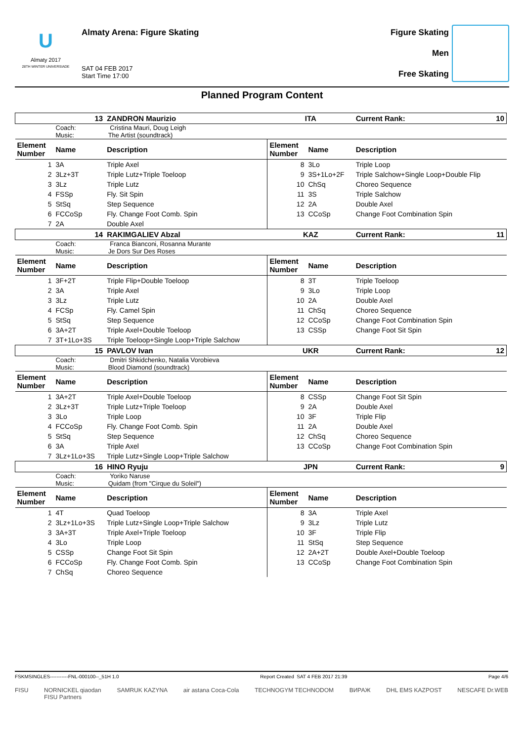U
Almaty 2017
28TH WINTER UNIVERSIADE
Almaty Arena: Figure Skating
SAT 04 FEB 2017
Start Time 17:00
Figure Skating
Men
Free Skating
Planned Program Content
| 13 | | ZANDRON Maurizio | ITA | | Current Rank: 10 |
| | Coach: Cristina Mauri, Doug Leigh Music: The Artist (soundtrack) | | | | |
| Element Number | Name | Description | Element Number | Name | Description |
| 1 | 3A | Triple Axel | 8 | 3Lo | Triple Loop |
| 2 | 3Lz+3T | Triple Lutz+Triple Toeloop | 9 | 3S+1Lo+2F | Triple Salchow+Single Loop+Double Flip |
| 3 | 3Lz | Triple Lutz | 10 | ChSq | Choreo Sequence |
| 4 | FSSp | Fly. Sit Spin | 11 | 3S | Triple Salchow |
| 5 | StSq | Step Sequence | 12 | 2A | Double Axel |
| 6 | FCCoSp | Fly. Change Foot Comb. Spin | 13 | CCoSp | Change Foot Combination Spin |
| 7 | 2A | Double Axel | | | |
| 14 | | RAKIMGALIEV Abzal | KAZ | | Current Rank: 11 |
| | Coach: Franca Bianconi, Rosanna Murante Music: Je Dors Sur Des Roses | | | | |
| Element Number | Name | Description | Element Number | Name | Description |
| 1 | 3F+2T | Triple Flip+Double Toeloop | 8 | 3T | Triple Toeloop |
| 2 | 3A | Triple Axel | 9 | 3Lo | Triple Loop |
| 3 | 3Lz | Triple Lutz | 10 | 2A | Double Axel |
| 4 | FCSp | Fly. Camel Spin | 11 | ChSq | Choreo Sequence |
| 5 | StSq | Step Sequence | 12 | CCoSp | Change Foot Combination Spin |
| 6 | 3A+2T | Triple Axel+Double Toeloop | 13 | CSSp | Change Foot Sit Spin |
| 7 | 3T+1Lo+3S | Triple Toeloop+Single Loop+Triple Salchow | | | |
| 15 | | PAVLOV Ivan | UKR | | Current Rank: 12 |
| | Coach: Dmitri Shkidchenko, Natalia Vorobieva Music: Blood Diamond (soundtrack) | | | | |
| Element Number | Name | Description | Element Number | Name | Description |
| 1 | 3A+2T | Triple Axel+Double Toeloop | 8 | CSSp | Change Foot Sit Spin |
| 2 | 3Lz+3T | Triple Lutz+Triple Toeloop | 9 | 2A | Double Axel |
| 3 | 3Lo | Triple Loop | 10 | 3F | Triple Flip |
| 4 | FCCoSp | Fly. Change Foot Comb. Spin | 11 | 2A | Double Axel |
| 5 | StSq | Step Sequence | 12 | ChSq | Choreo Sequence |
| 6 | 3A | Triple Axel | 13 | CCoSp | Change Foot Combination Spin |
| 7 | 3Lz+1Lo+3S | Triple Lutz+Single Loop+Triple Salchow | | | |
| 16 | | HINO Ryuju | JPN | | Current Rank: 9 |
| | Coach: Yoriko Naruse Music: Quidam (from "Cirque du Soleil") | | | | |
| Element Number | Name | Description | Element Number | Name | Description |
| 1 | 4T | Quad Toeloop | 8 | 3A | Triple Axel |
| 2 | 3Lz+1Lo+3S | Triple Lutz+Single Loop+Triple Salchow | 9 | 3Lz | Triple Lutz |
| 3 | 3A+3T | Triple Axel+Triple Toeloop | 10 | 3F | Triple Flip |
| 4 | 3Lo | Triple Loop | 11 | StSq | Step Sequence |
| 5 | CSSp | Change Foot Sit Spin | 12 | 2A+2T | Double Axel+Double Toeloop |
| 6 | FCCoSp | Fly. Change Foot Comb. Spin | 13 | CCoSp | Change Foot Combination Spin |
| 7 | ChSq | Choreo Sequence | | | |
FSKMSINGLES-----------FNL-000100--_51H 1.0 Report Created SAT 4 FEB 2017 21:39 Page 4/6
FISU NORNICKEL qiaodan
FISU Partners SAMRUK KAZYNA air astana Coca-Cola TECHNOGYM TECHNODOM ВИРАЖ DHL EMS KAZPOST NESCAFE Dr.WEB